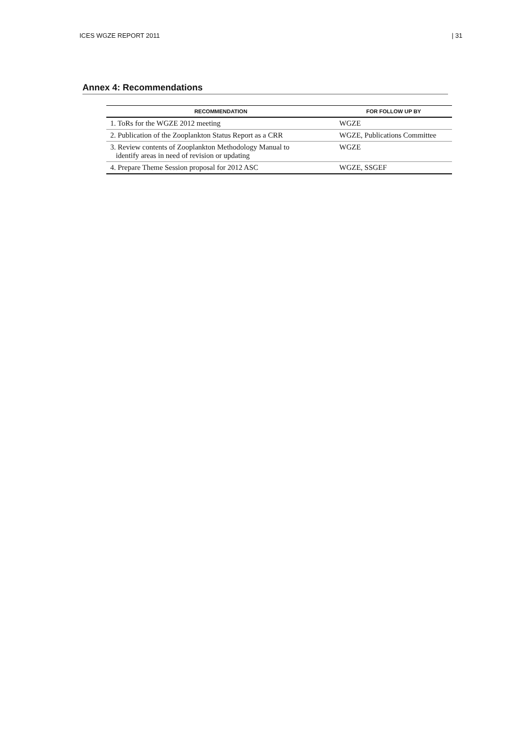ICES WGZE REPORT 2011 | 31
Annex 4: Recommendations
| RECOMMENDATION | FOR FOLLOW UP BY |
| --- | --- |
| 1. ToRs for the WGZE 2012 meeting | WGZE |
| 2. Publication of the Zooplankton Status Report as a CRR | WGZE, Publications Committee |
| 3. Review contents of Zooplankton Methodology Manual to identify areas in need of revision or updating | WGZE |
| 4. Prepare Theme Session proposal for 2012 ASC | WGZE, SSGEF |